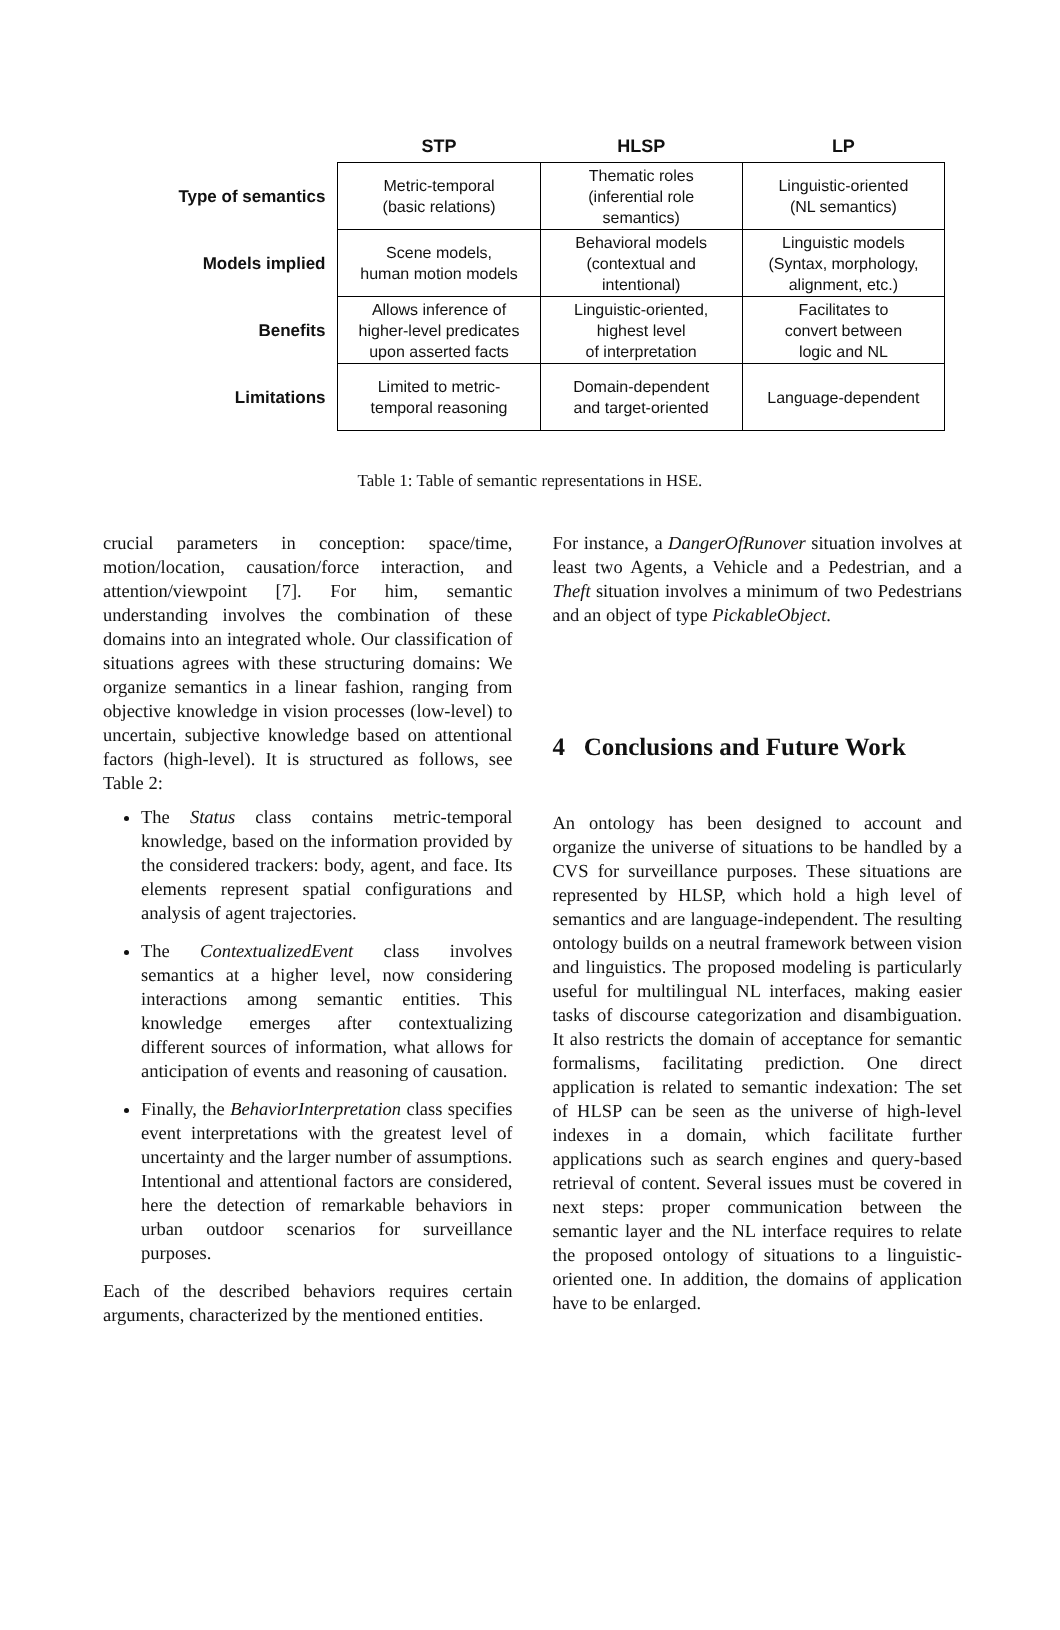| | STP | HLSP | LP |
| --- | --- | --- | --- |
| Type of semantics | Metric-temporal (basic relations) | Thematic roles (inferential role semantics) | Linguistic-oriented (NL semantics) |
| Models implied | Scene models, human motion models | Behavioral models (contextual and intentional) | Linguistic models (Syntax, morphology, alignment, etc.) |
| Benefits | Allows inference of higher-level predicates upon asserted facts | Linguistic-oriented, highest level of interpretation | Facilitates to convert between logic and NL |
| Limitations | Limited to metric- temporal reasoning | Domain-dependent and target-oriented | Language-dependent |
Table 1: Table of semantic representations in HSE.
crucial parameters in conception: space/time, motion/location, causation/force interaction, and attention/viewpoint [7]. For him, semantic understanding involves the combination of these domains into an integrated whole. Our classification of situations agrees with these structuring domains: We organize semantics in a linear fashion, ranging from objective knowledge in vision processes (low-level) to uncertain, subjective knowledge based on attentional factors (high-level). It is structured as follows, see Table 2:
The Status class contains metric-temporal knowledge, based on the information provided by the considered trackers: body, agent, and face. Its elements represent spatial configurations and analysis of agent trajectories.
The ContextualizedEvent class involves semantics at a higher level, now considering interactions among semantic entities. This knowledge emerges after contextualizing different sources of information, what allows for anticipation of events and reasoning of causation.
Finally, the BehaviorInterpretation class specifies event interpretations with the greatest level of uncertainty and the larger number of assumptions. Intentional and attentional factors are considered, here the detection of remarkable behaviors in urban outdoor scenarios for surveillance purposes.
Each of the described behaviors requires certain arguments, characterized by the mentioned entities.
For instance, a DangerOfRunover situation involves at least two Agents, a Vehicle and a Pedestrian, and a Theft situation involves a minimum of two Pedestrians and an object of type PickableObject.
4 Conclusions and Future Work
An ontology has been designed to account and organize the universe of situations to be handled by a CVS for surveillance purposes. These situations are represented by HLSP, which hold a high level of semantics and are language-independent. The resulting ontology builds on a neutral framework between vision and linguistics. The proposed modeling is particularly useful for multilingual NL interfaces, making easier tasks of discourse categorization and disambiguation. It also restricts the domain of acceptance for semantic formalisms, facilitating prediction. One direct application is related to semantic indexation: The set of HLSP can be seen as the universe of high-level indexes in a domain, which facilitate further applications such as search engines and query-based retrieval of content. Several issues must be covered in next steps: proper communication between the semantic layer and the NL interface requires to relate the proposed ontology of situations to a linguistic-oriented one. In addition, the domains of application have to be enlarged.